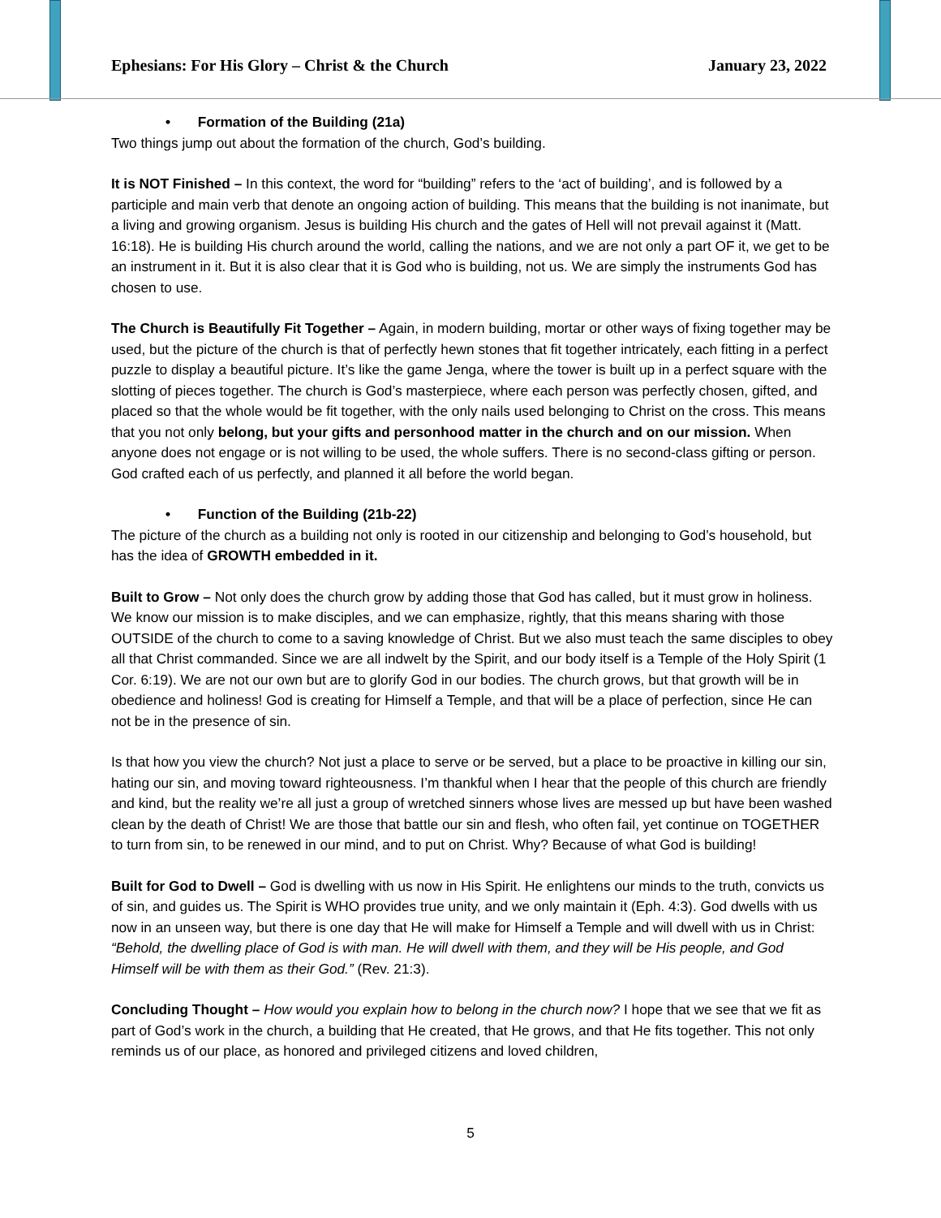Ephesians: For His Glory – Christ & the Church January 23, 2022
• Formation of the Building (21a)
Two things jump out about the formation of the church, God’s building.
It is NOT Finished – In this context, the word for “building” refers to the ‘act of building’, and is followed by a participle and main verb that denote an ongoing action of building. This means that the building is not inanimate, but a living and growing organism. Jesus is building His church and the gates of Hell will not prevail against it (Matt. 16:18). He is building His church around the world, calling the nations, and we are not only a part OF it, we get to be an instrument in it. But it is also clear that it is God who is building, not us. We are simply the instruments God has chosen to use.
The Church is Beautifully Fit Together – Again, in modern building, mortar or other ways of fixing together may be used, but the picture of the church is that of perfectly hewn stones that fit together intricately, each fitting in a perfect puzzle to display a beautiful picture. It’s like the game Jenga, where the tower is built up in a perfect square with the slotting of pieces together. The church is God’s masterpiece, where each person was perfectly chosen, gifted, and placed so that the whole would be fit together, with the only nails used belonging to Christ on the cross. This means that you not only belong, but your gifts and personhood matter in the church and on our mission. When anyone does not engage or is not willing to be used, the whole suffers. There is no second-class gifting or person. God crafted each of us perfectly, and planned it all before the world began.
• Function of the Building (21b-22)
The picture of the church as a building not only is rooted in our citizenship and belonging to God’s household, but has the idea of GROWTH embedded in it.
Built to Grow – Not only does the church grow by adding those that God has called, but it must grow in holiness. We know our mission is to make disciples, and we can emphasize, rightly, that this means sharing with those OUTSIDE of the church to come to a saving knowledge of Christ. But we also must teach the same disciples to obey all that Christ commanded. Since we are all indwelt by the Spirit, and our body itself is a Temple of the Holy Spirit (1 Cor. 6:19). We are not our own but are to glorify God in our bodies. The church grows, but that growth will be in obedience and holiness! God is creating for Himself a Temple, and that will be a place of perfection, since He can not be in the presence of sin.
Is that how you view the church? Not just a place to serve or be served, but a place to be proactive in killing our sin, hating our sin, and moving toward righteousness. I’m thankful when I hear that the people of this church are friendly and kind, but the reality we’re all just a group of wretched sinners whose lives are messed up but have been washed clean by the death of Christ! We are those that battle our sin and flesh, who often fail, yet continue on TOGETHER to turn from sin, to be renewed in our mind, and to put on Christ. Why? Because of what God is building!
Built for God to Dwell – God is dwelling with us now in His Spirit. He enlightens our minds to the truth, convicts us of sin, and guides us. The Spirit is WHO provides true unity, and we only maintain it (Eph. 4:3). God dwells with us now in an unseen way, but there is one day that He will make for Himself a Temple and will dwell with us in Christ: “Behold, the dwelling place of God is with man. He will dwell with them, and they will be His people, and God Himself will be with them as their God.” (Rev. 21:3).
Concluding Thought – How would you explain how to belong in the church now? I hope that we see that we fit as part of God’s work in the church, a building that He created, that He grows, and that He fits together. This not only reminds us of our place, as honored and privileged citizens and loved children,
5